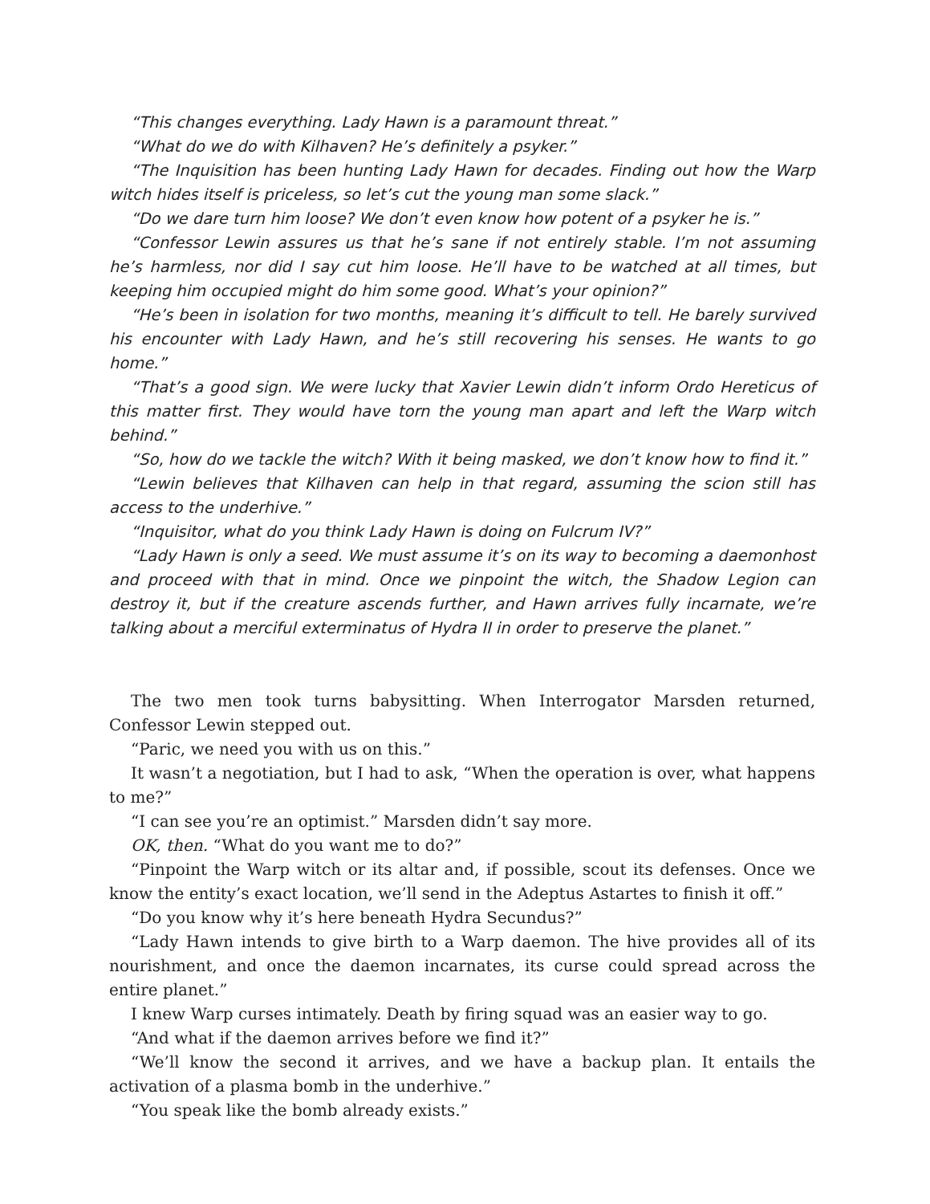“This changes everything. Lady Hawn is a paramount threat.”
“What do we do with Kilhaven? He’s definitely a psyker.”
“The Inquisition has been hunting Lady Hawn for decades. Finding out how the Warp witch hides itself is priceless, so let’s cut the young man some slack.”
“Do we dare turn him loose? We don’t even know how potent of a psyker he is.”
“Confessor Lewin assures us that he’s sane if not entirely stable. I’m not assuming he’s harmless, nor did I say cut him loose. He’ll have to be watched at all times, but keeping him occupied might do him some good. What’s your opinion?”
“He’s been in isolation for two months, meaning it’s difficult to tell. He barely survived his encounter with Lady Hawn, and he’s still recovering his senses. He wants to go home.”
“That’s a good sign. We were lucky that Xavier Lewin didn’t inform Ordo Hereticus of this matter first. They would have torn the young man apart and left the Warp witch behind.”
“So, how do we tackle the witch? With it being masked, we don’t know how to find it.”
“Lewin believes that Kilhaven can help in that regard, assuming the scion still has access to the underhive.”
“Inquisitor, what do you think Lady Hawn is doing on Fulcrum IV?”
“Lady Hawn is only a seed. We must assume it’s on its way to becoming a daemonhost and proceed with that in mind. Once we pinpoint the witch, the Shadow Legion can destroy it, but if the creature ascends further, and Hawn arrives fully incarnate, we’re talking about a merciful exterminatus of Hydra II in order to preserve the planet.”
The two men took turns babysitting. When Interrogator Marsden returned, Confessor Lewin stepped out.
“Paric, we need you with us on this.”
It wasn’t a negotiation, but I had to ask, “When the operation is over, what happens to me?”
“I can see you’re an optimist.” Marsden didn’t say more.
OK, then. “What do you want me to do?”
“Pinpoint the Warp witch or its altar and, if possible, scout its defenses. Once we know the entity’s exact location, we’ll send in the Adeptus Astartes to finish it off.”
“Do you know why it’s here beneath Hydra Secundus?”
“Lady Hawn intends to give birth to a Warp daemon. The hive provides all of its nourishment, and once the daemon incarnates, its curse could spread across the entire planet.”
I knew Warp curses intimately. Death by firing squad was an easier way to go.
“And what if the daemon arrives before we find it?”
“We’ll know the second it arrives, and we have a backup plan. It entails the activation of a plasma bomb in the underhive.”
“You speak like the bomb already exists.”